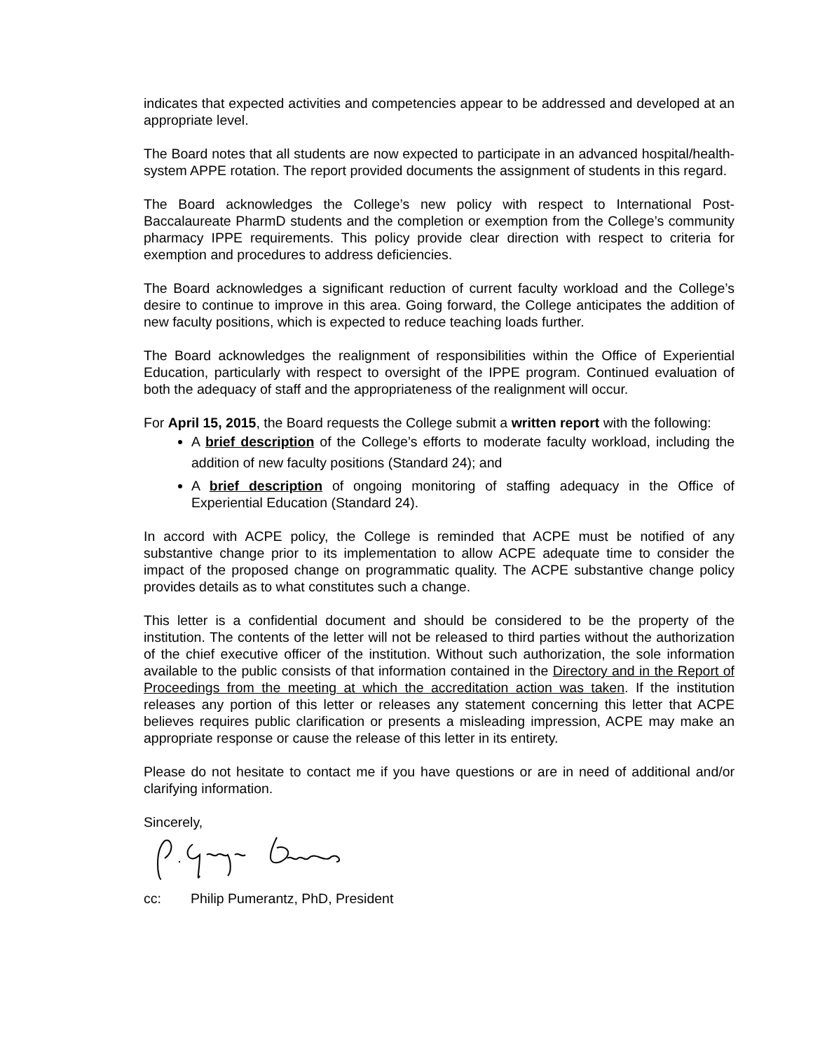indicates that expected activities and competencies appear to be addressed and developed at an appropriate level.
The Board notes that all students are now expected to participate in an advanced hospital/health-system APPE rotation. The report provided documents the assignment of students in this regard.
The Board acknowledges the College’s new policy with respect to International Post-Baccalaureate PharmD students and the completion or exemption from the College’s community pharmacy IPPE requirements. This policy provide clear direction with respect to criteria for exemption and procedures to address deficiencies.
The Board acknowledges a significant reduction of current faculty workload and the College’s desire to continue to improve in this area. Going forward, the College anticipates the addition of new faculty positions, which is expected to reduce teaching loads further.
The Board acknowledges the realignment of responsibilities within the Office of Experiential Education, particularly with respect to oversight of the IPPE program. Continued evaluation of both the adequacy of staff and the appropriateness of the realignment will occur.
For April 15, 2015, the Board requests the College submit a written report with the following:
A brief description of the College’s efforts to moderate faculty workload, including the addition of new faculty positions (Standard 24); and
A brief description of ongoing monitoring of staffing adequacy in the Office of Experiential Education (Standard 24).
In accord with ACPE policy, the College is reminded that ACPE must be notified of any substantive change prior to its implementation to allow ACPE adequate time to consider the impact of the proposed change on programmatic quality. The ACPE substantive change policy provides details as to what constitutes such a change.
This letter is a confidential document and should be considered to be the property of the institution. The contents of the letter will not be released to third parties without the authorization of the chief executive officer of the institution. Without such authorization, the sole information available to the public consists of that information contained in the Directory and in the Report of Proceedings from the meeting at which the accreditation action was taken. If the institution releases any portion of this letter or releases any statement concerning this letter that ACPE believes requires public clarification or presents a misleading impression, ACPE may make an appropriate response or cause the release of this letter in its entirety.
Please do not hesitate to contact me if you have questions or are in need of additional and/or clarifying information.
Sincerely,
cc: Philip Pumerantz, PhD, President